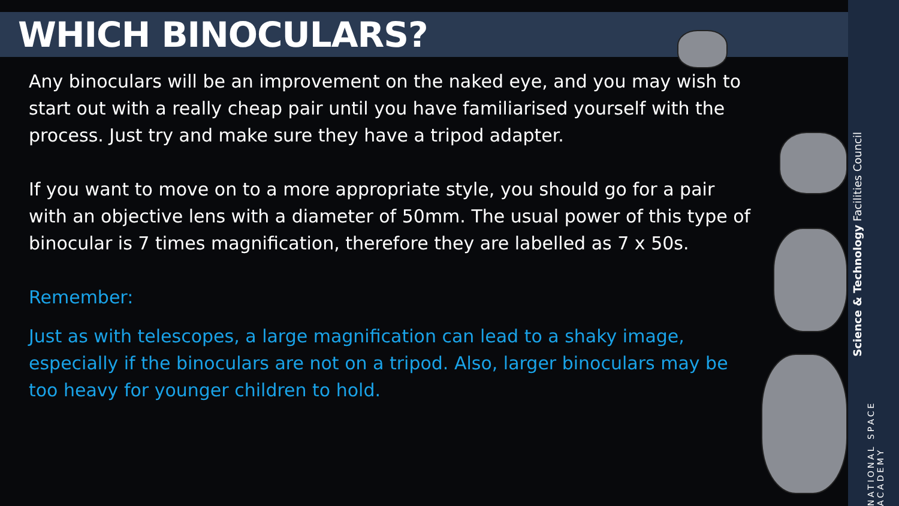WHICH BINOCULARS?
Any binoculars will be an improvement on the naked eye, and you may wish to start out with a really cheap pair until you have familiarised yourself with the process. Just try and make sure they have a tripod adapter.
If you want to move on to a more appropriate style, you should go for a pair with an objective lens with a diameter of 50mm. The usual power of this type of binocular is 7 times magnification, therefore they are labelled as 7 x 50s.
Remember:
Just as with telescopes, a large magnification can lead to a shaky image, especially if the binoculars are not on a tripod. Also, larger binoculars may be too heavy for younger children to hold.
Science & Technology Facilities Council
NATIONAL SPACE ACADEMY